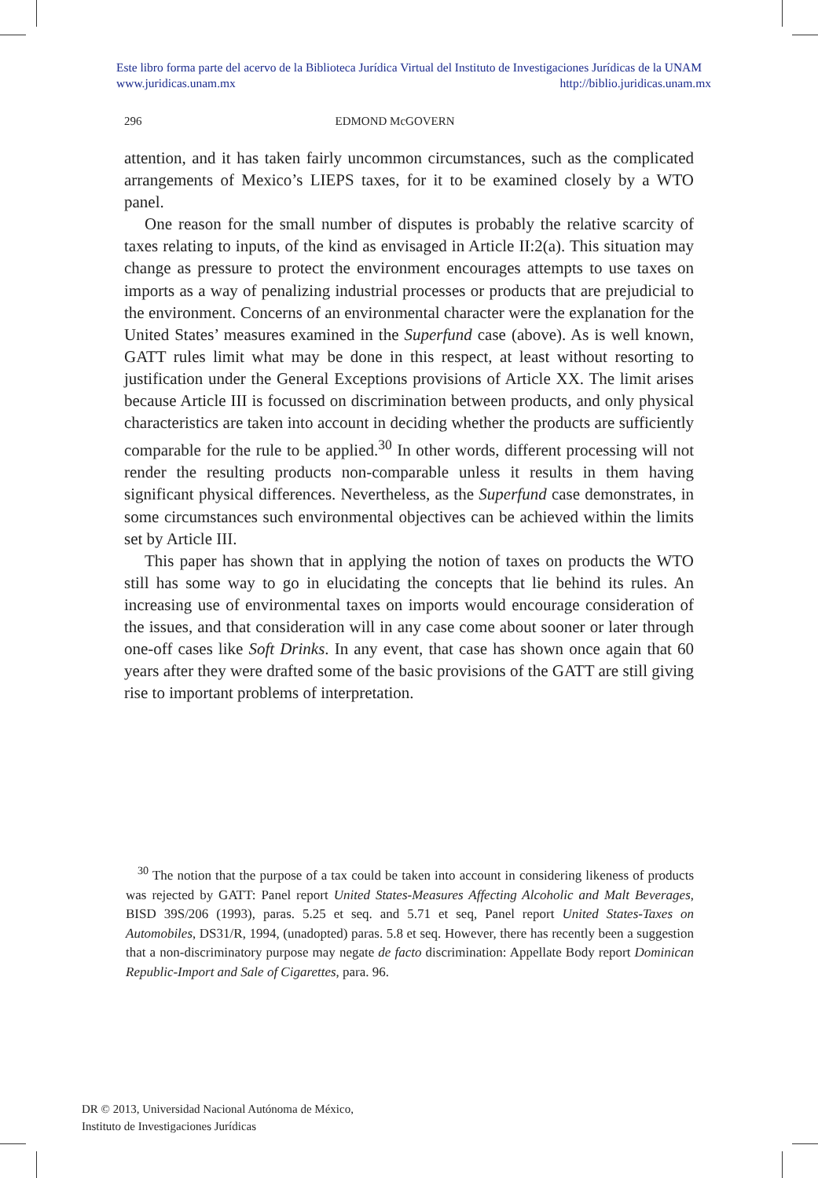Este libro forma parte del acervo de la Biblioteca Jurídica Virtual del Instituto de Investigaciones Jurídicas de la UNAM
www.juridicas.unam.mx http://biblio.juridicas.unam.mx
296 EDMOND McGOVERN
attention, and it has taken fairly uncommon circumstances, such as the complicated arrangements of Mexico’s LIEPS taxes, for it to be examined closely by a WTO panel.
One reason for the small number of disputes is probably the relative scarcity of taxes relating to inputs, of the kind as envisaged in Article II:2(a). This situation may change as pressure to protect the environment encourages attempts to use taxes on imports as a way of penalizing industrial processes or products that are prejudicial to the environment. Concerns of an environmental character were the explanation for the United States’ measures examined in the Superfund case (above). As is well known, GATT rules limit what may be done in this respect, at least without resorting to justification under the General Exceptions provisions of Article XX. The limit arises because Article III is focussed on discrimination between products, and only physical characteristics are taken into account in deciding whether the products are sufficiently comparable for the rule to be applied.<sup>30</sup> In other words, different processing will not render the resulting products non-comparable unless it results in them having significant physical differences. Nevertheless, as the Superfund case demonstrates, in some circumstances such environmental objectives can be achieved within the limits set by Article III.
This paper has shown that in applying the notion of taxes on products the WTO still has some way to go in elucidating the concepts that lie behind its rules. An increasing use of environmental taxes on imports would encourage consideration of the issues, and that consideration will in any case come about sooner or later through one-off cases like Soft Drinks. In any event, that case has shown once again that 60 years after they were drafted some of the basic provisions of the GATT are still giving rise to important problems of interpretation.
<sup>30</sup> The notion that the purpose of a tax could be taken into account in considering likeness of products was rejected by GATT: Panel report United States-Measures Affecting Alcoholic and Malt Beverages, BISD 39S/206 (1993), paras. 5.25 et seq. and 5.71 et seq, Panel report United States-Taxes on Automobiles, DS31/R, 1994, (unadopted) paras. 5.8 et seq. However, there has recently been a suggestion that a non-discriminatory purpose may negate de facto discrimination: Appellate Body report Dominican Republic-Import and Sale of Cigarettes, para. 96.
DR © 2013, Universidad Nacional Autónoma de México,
Instituto de Investigaciones Jurídicas